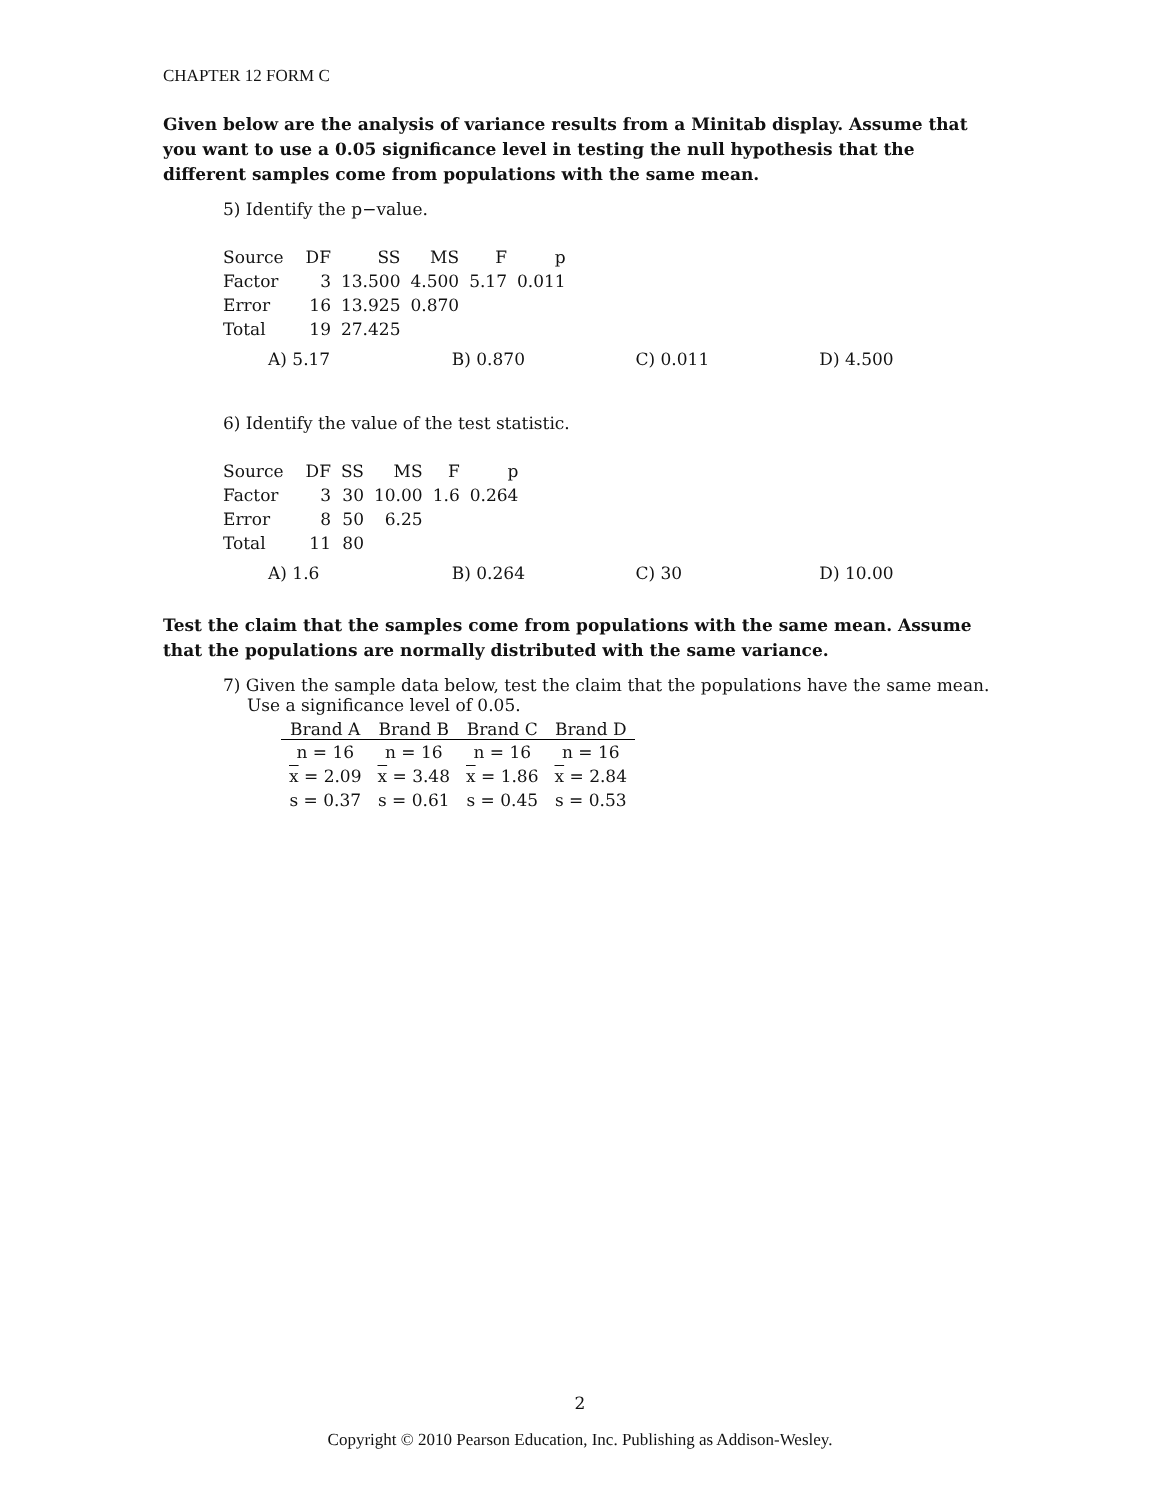CHAPTER 12 FORM C
Given below are the analysis of variance results from a Minitab display. Assume that you want to use a 0.05 significance level in testing the null hypothesis that the different samples come from populations with the same mean.
5) Identify the p−value.
| Source | DF | SS | MS | F | p |
| Factor | 3 | 13.500 | 4.500 | 5.17 | 0.011 |
| Error | 16 | 13.925 | 0.870 | | |
| Total | 19 | 27.425 | | | |
A) 5.17 B) 0.870 C) 0.011 D) 4.500
6) Identify the value of the test statistic.
| Source | DF | SS | MS | F | p |
| Factor | 3 | 30 | 10.00 | 1.6 | 0.264 |
| Error | 8 | 50 | 6.25 | | |
| Total | 11 | 80 | | | |
A) 1.6 B) 0.264 C) 30 D) 10.00
Test the claim that the samples come from populations with the same mean. Assume that the populations are normally distributed with the same variance.
7) Given the sample data below, test the claim that the populations have the same mean.
Use a significance level of 0.05.
| Brand A | Brand B | Brand C | Brand D |
| --- | --- | --- | --- |
| n = 16 | n = 16 | n = 16 | n = 16 |
| x = 2.09 | x = 3.48 | x = 1.86 | x = 2.84 |
| s = 0.37 | s = 0.61 | s = 0.45 | s = 0.53 |
2
Copyright © 2010 Pearson Education, Inc. Publishing as Addison-Wesley.